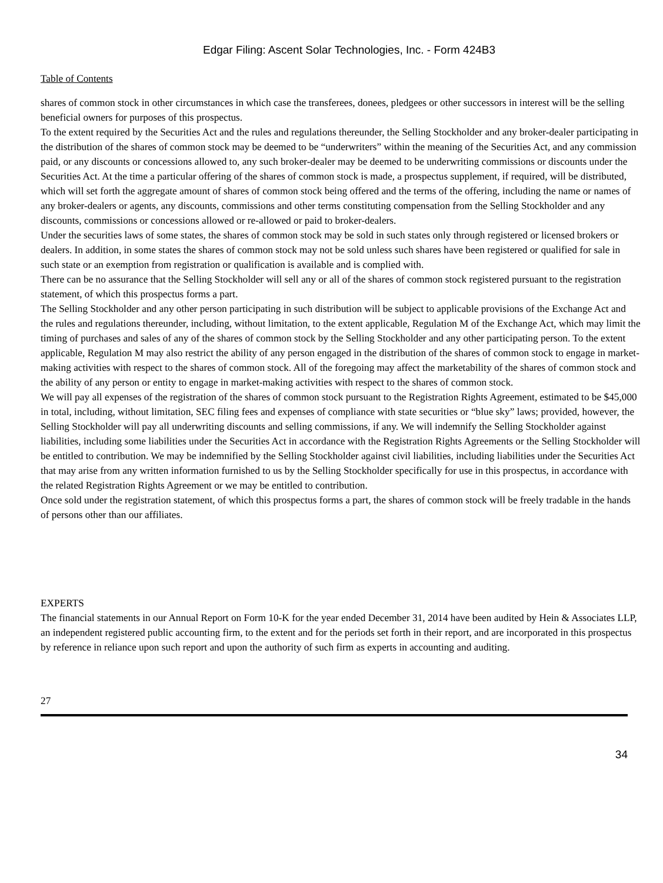Edgar Filing: Ascent Solar Technologies, Inc. - Form 424B3
Table of Contents
shares of common stock in other circumstances in which case the transferees, donees, pledgees or other successors in interest will be the selling beneficial owners for purposes of this prospectus.
To the extent required by the Securities Act and the rules and regulations thereunder, the Selling Stockholder and any broker-dealer participating in the distribution of the shares of common stock may be deemed to be “underwriters” within the meaning of the Securities Act, and any commission paid, or any discounts or concessions allowed to, any such broker-dealer may be deemed to be underwriting commissions or discounts under the Securities Act. At the time a particular offering of the shares of common stock is made, a prospectus supplement, if required, will be distributed, which will set forth the aggregate amount of shares of common stock being offered and the terms of the offering, including the name or names of any broker-dealers or agents, any discounts, commissions and other terms constituting compensation from the Selling Stockholder and any discounts, commissions or concessions allowed or re-allowed or paid to broker-dealers.
Under the securities laws of some states, the shares of common stock may be sold in such states only through registered or licensed brokers or dealers. In addition, in some states the shares of common stock may not be sold unless such shares have been registered or qualified for sale in such state or an exemption from registration or qualification is available and is complied with.
There can be no assurance that the Selling Stockholder will sell any or all of the shares of common stock registered pursuant to the registration statement, of which this prospectus forms a part.
The Selling Stockholder and any other person participating in such distribution will be subject to applicable provisions of the Exchange Act and the rules and regulations thereunder, including, without limitation, to the extent applicable, Regulation M of the Exchange Act, which may limit the timing of purchases and sales of any of the shares of common stock by the Selling Stockholder and any other participating person. To the extent applicable, Regulation M may also restrict the ability of any person engaged in the distribution of the shares of common stock to engage in market-making activities with respect to the shares of common stock. All of the foregoing may affect the marketability of the shares of common stock and the ability of any person or entity to engage in market-making activities with respect to the shares of common stock.
We will pay all expenses of the registration of the shares of common stock pursuant to the Registration Rights Agreement, estimated to be $45,000 in total, including, without limitation, SEC filing fees and expenses of compliance with state securities or “blue sky” laws; provided, however, the Selling Stockholder will pay all underwriting discounts and selling commissions, if any. We will indemnify the Selling Stockholder against liabilities, including some liabilities under the Securities Act in accordance with the Registration Rights Agreements or the Selling Stockholder will be entitled to contribution. We may be indemnified by the Selling Stockholder against civil liabilities, including liabilities under the Securities Act that may arise from any written information furnished to us by the Selling Stockholder specifically for use in this prospectus, in accordance with the related Registration Rights Agreement or we may be entitled to contribution.
Once sold under the registration statement, of which this prospectus forms a part, the shares of common stock will be freely tradable in the hands of persons other than our affiliates.
EXPERTS
The financial statements in our Annual Report on Form 10-K for the year ended December 31, 2014 have been audited by Hein & Associates LLP, an independent registered public accounting firm, to the extent and for the periods set forth in their report, and are incorporated in this prospectus by reference in reliance upon such report and upon the authority of such firm as experts in accounting and auditing.
27
34